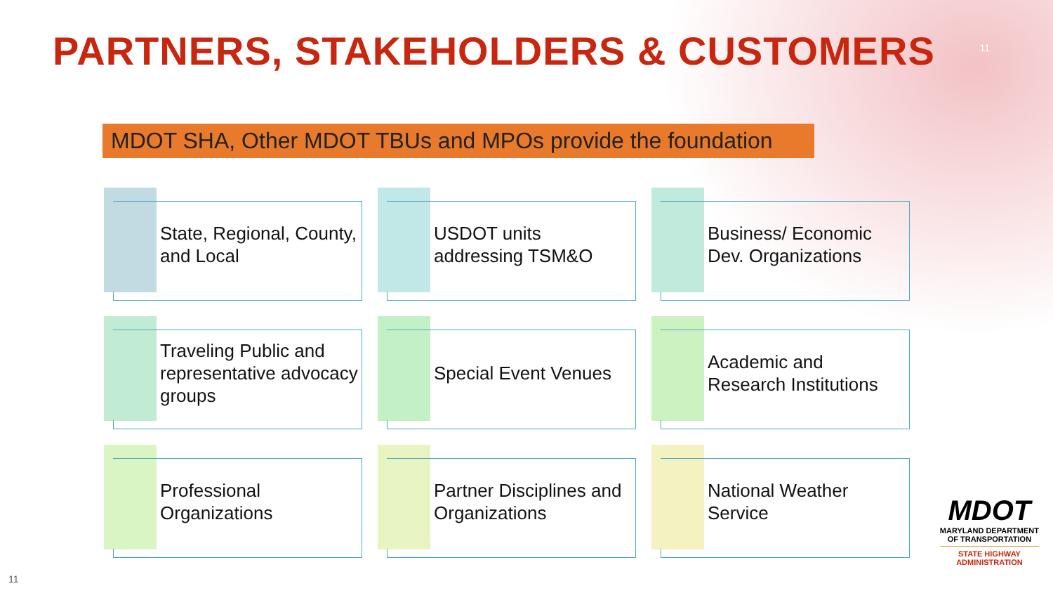PARTNERS, STAKEHOLDERS & CUSTOMERS
11
MDOT SHA, Other MDOT TBUs and MPOs provide the foundation
State, Regional, County, and Local
USDOT units addressing TSM&O
Business/ Economic Dev. Organizations
Traveling Public and representative advocacy groups
Special Event Venues
Academic and Research Institutions
Professional Organizations
Partner Disciplines and Organizations
National Weather Service
MDOT
MARYLAND DEPARTMENT
OF TRANSPORTATION
STATE HIGHWAY
ADMINISTRATION
11